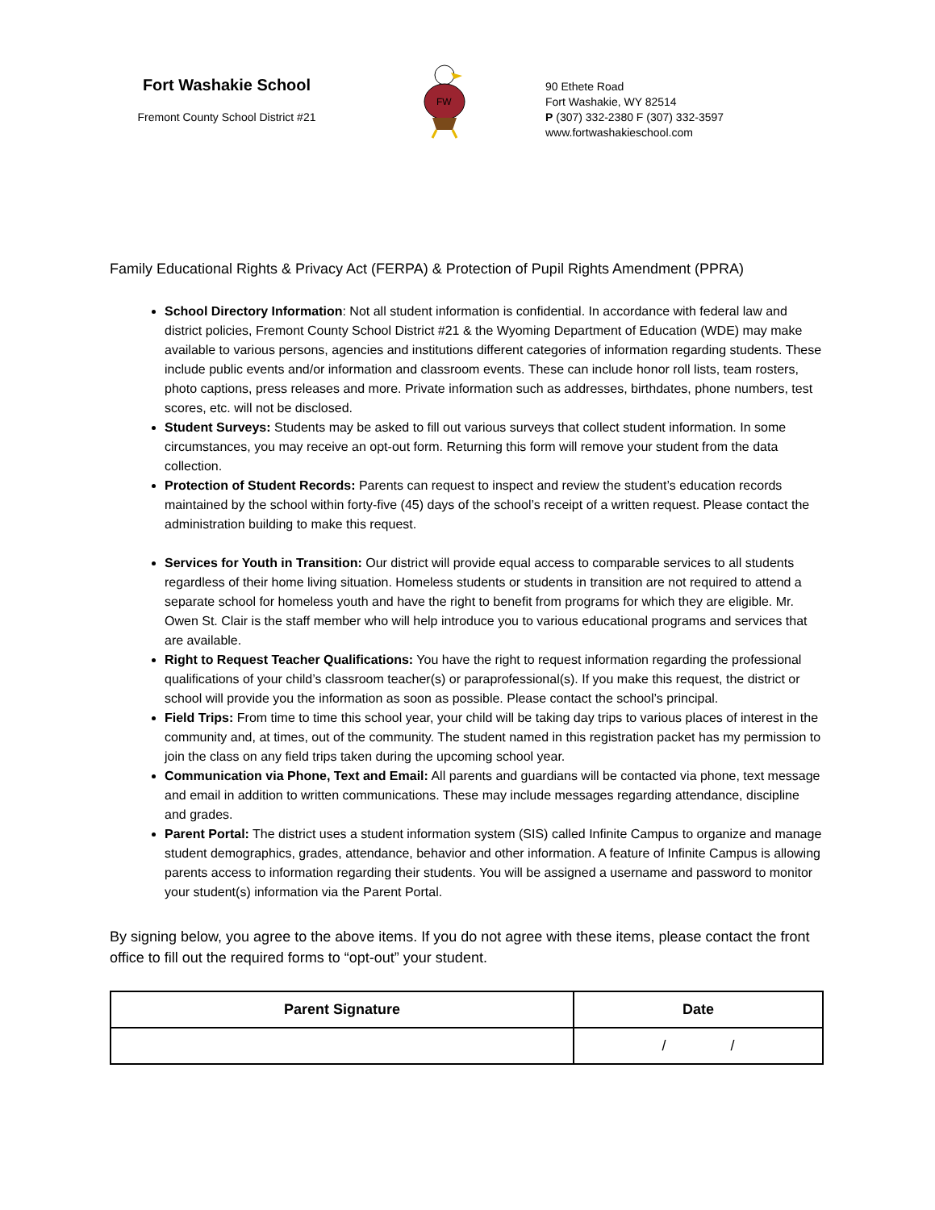Fort Washakie School
Fremont County School District #21
FW
90 Ethete Road
Fort Washakie, WY 82514
P (307) 332-2380 F (307) 332-3597
www.fortwashakieschool.com
Family Educational Rights & Privacy Act (FERPA) & Protection of Pupil Rights Amendment (PPRA)
School Directory Information: Not all student information is confidential. In accordance with federal law and district policies, Fremont County School District #21 & the Wyoming Department of Education (WDE) may make available to various persons, agencies and institutions different categories of information regarding students. These include public events and/or information and classroom events. These can include honor roll lists, team rosters, photo captions, press releases and more. Private information such as addresses, birthdates, phone numbers, test scores, etc. will not be disclosed.
Student Surveys: Students may be asked to fill out various surveys that collect student information. In some circumstances, you may receive an opt-out form. Returning this form will remove your student from the data collection.
Protection of Student Records: Parents can request to inspect and review the student’s education records maintained by the school within forty-five (45) days of the school’s receipt of a written request. Please contact the administration building to make this request.
Services for Youth in Transition: Our district will provide equal access to comparable services to all students regardless of their home living situation. Homeless students or students in transition are not required to attend a separate school for homeless youth and have the right to benefit from programs for which they are eligible. Mr. Owen St. Clair is the staff member who will help introduce you to various educational programs and services that are available.
Right to Request Teacher Qualifications: You have the right to request information regarding the professional qualifications of your child’s classroom teacher(s) or paraprofessional(s). If you make this request, the district or school will provide you the information as soon as possible. Please contact the school’s principal.
Field Trips: From time to time this school year, your child will be taking day trips to various places of interest in the community and, at times, out of the community. The student named in this registration packet has my permission to join the class on any field trips taken during the upcoming school year.
Communication via Phone, Text and Email: All parents and guardians will be contacted via phone, text message and email in addition to written communications. These may include messages regarding attendance, discipline and grades.
Parent Portal: The district uses a student information system (SIS) called Infinite Campus to organize and manage student demographics, grades, attendance, behavior and other information. A feature of Infinite Campus is allowing parents access to information regarding their students. You will be assigned a username and password to monitor your student(s) information via the Parent Portal.
By signing below, you agree to the above items. If you do not agree with these items, please contact the front office to fill out the required forms to “opt-out” your student.
| Parent Signature | Date |
| --- | --- |
| | / / |